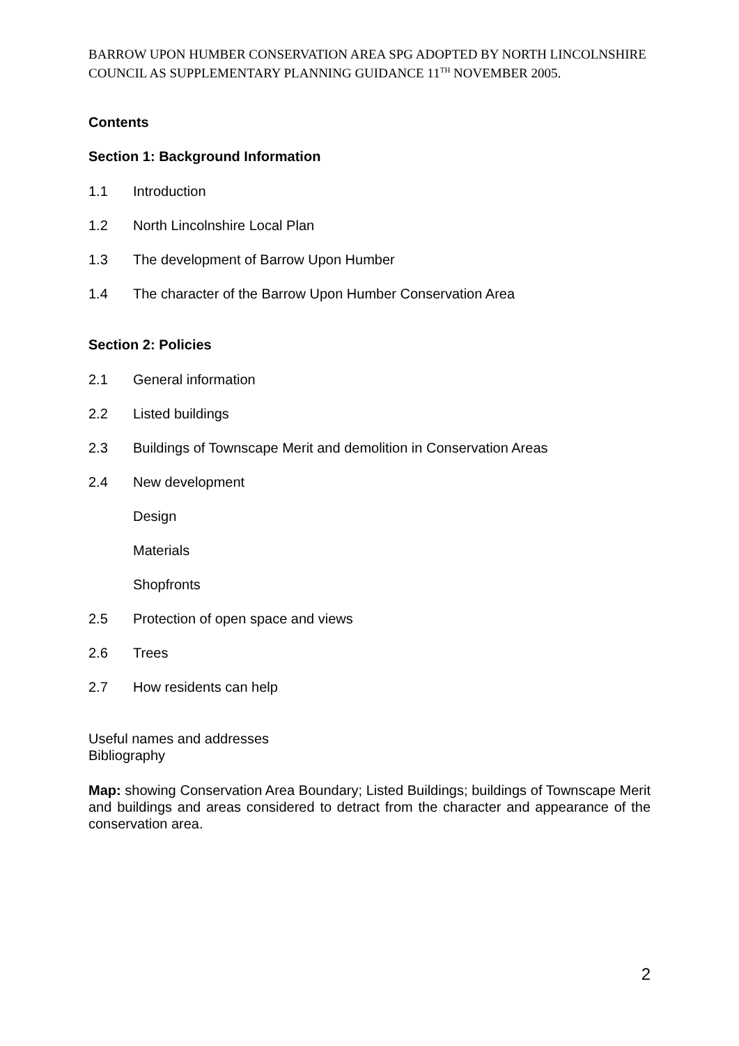BARROW UPON HUMBER CONSERVATION AREA SPG ADOPTED BY NORTH LINCOLNSHIRE COUNCIL AS SUPPLEMENTARY PLANNING GUIDANCE 11<sup>TH</sup> NOVEMBER 2005.
Contents
Section 1: Background Information
1.1 Introduction
1.2 North Lincolnshire Local Plan
1.3 The development of Barrow Upon Humber
1.4 The character of the Barrow Upon Humber Conservation Area
Section 2: Policies
2.1 General information
2.2 Listed buildings
2.3 Buildings of Townscape Merit and demolition in Conservation Areas
2.4 New development
Design
Materials
Shopfronts
2.5 Protection of open space and views
2.6 Trees
2.7 How residents can help
Useful names and addresses
Bibliography
Map: showing Conservation Area Boundary; Listed Buildings; buildings of Townscape Merit and buildings and areas considered to detract from the character and appearance of the conservation area.
2